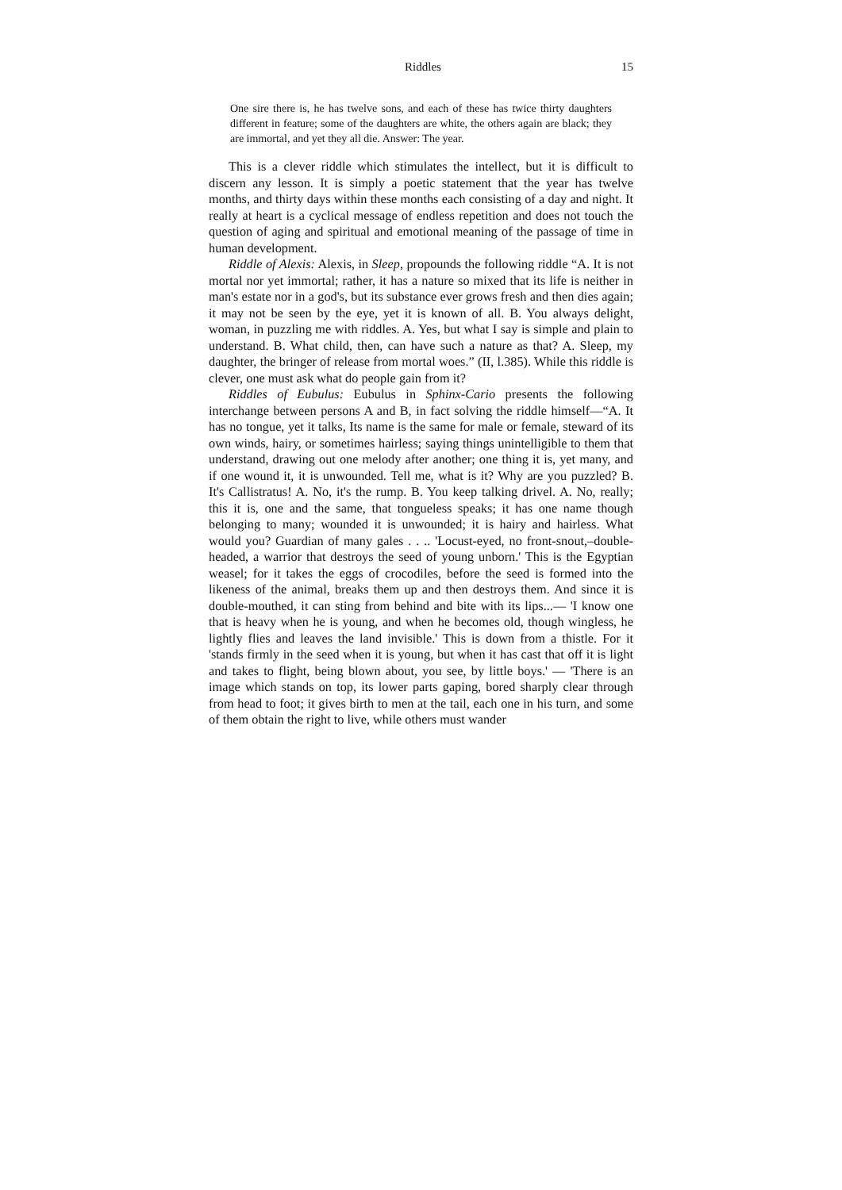Riddles 15
One sire there is, he has twelve sons, and each of these has twice thirty daughters different in feature; some of the daughters are white, the others again are black; they are immortal, and yet they all die. Answer: The year.
This is a clever riddle which stimulates the intellect, but it is difficult to discern any lesson. It is simply a poetic statement that the year has twelve months, and thirty days within these months each consisting of a day and night. It really at heart is a cyclical message of endless repetition and does not touch the question of aging and spiritual and emotional meaning of the passage of time in human development.
Riddle of Alexis: Alexis, in Sleep, propounds the following riddle “A. It is not mortal nor yet immortal; rather, it has a nature so mixed that its life is neither in man's estate nor in a god's, but its substance ever grows fresh and then dies again; it may not be seen by the eye, yet it is known of all. B. You always delight, woman, in puzzling me with riddles. A. Yes, but what I say is simple and plain to understand. B. What child, then, can have such a nature as that? A. Sleep, my daughter, the bringer of release from mortal woes.” (II, l.385). While this riddle is clever, one must ask what do people gain from it?
Riddles of Eubulus: Eubulus in Sphinx-Cario presents the following interchange between persons A and B, in fact solving the riddle himself—“A. It has no tongue, yet it talks, Its name is the same for male or female, steward of its own winds, hairy, or sometimes hairless; saying things unintelligible to them that understand, drawing out one melody after another; one thing it is, yet many, and if one wound it, it is unwounded. Tell me, what is it? Why are you puzzled? B. It's Callistratus! A. No, it's the rump. B. You keep talking drivel. A. No, really; this it is, one and the same, that tongueless speaks; it has one name though belonging to many; wounded it is unwounded; it is hairy and hairless. What would you? Guardian of many gales . . .. 'Locust-eyed, no front-snout,–double-headed, a warrior that destroys the seed of young unborn.' This is the Egyptian weasel; for it takes the eggs of crocodiles, before the seed is formed into the likeness of the animal, breaks them up and then destroys them. And since it is double-mouthed, it can sting from behind and bite with its lips...— 'I know one that is heavy when he is young, and when he becomes old, though wingless, he lightly flies and leaves the land invisible.' This is down from a thistle. For it 'stands firmly in the seed when it is young, but when it has cast that off it is light and takes to flight, being blown about, you see, by little boys.' — 'There is an image which stands on top, its lower parts gaping, bored sharply clear through from head to foot; it gives birth to men at the tail, each one in his turn, and some of them obtain the right to live, while others must wander